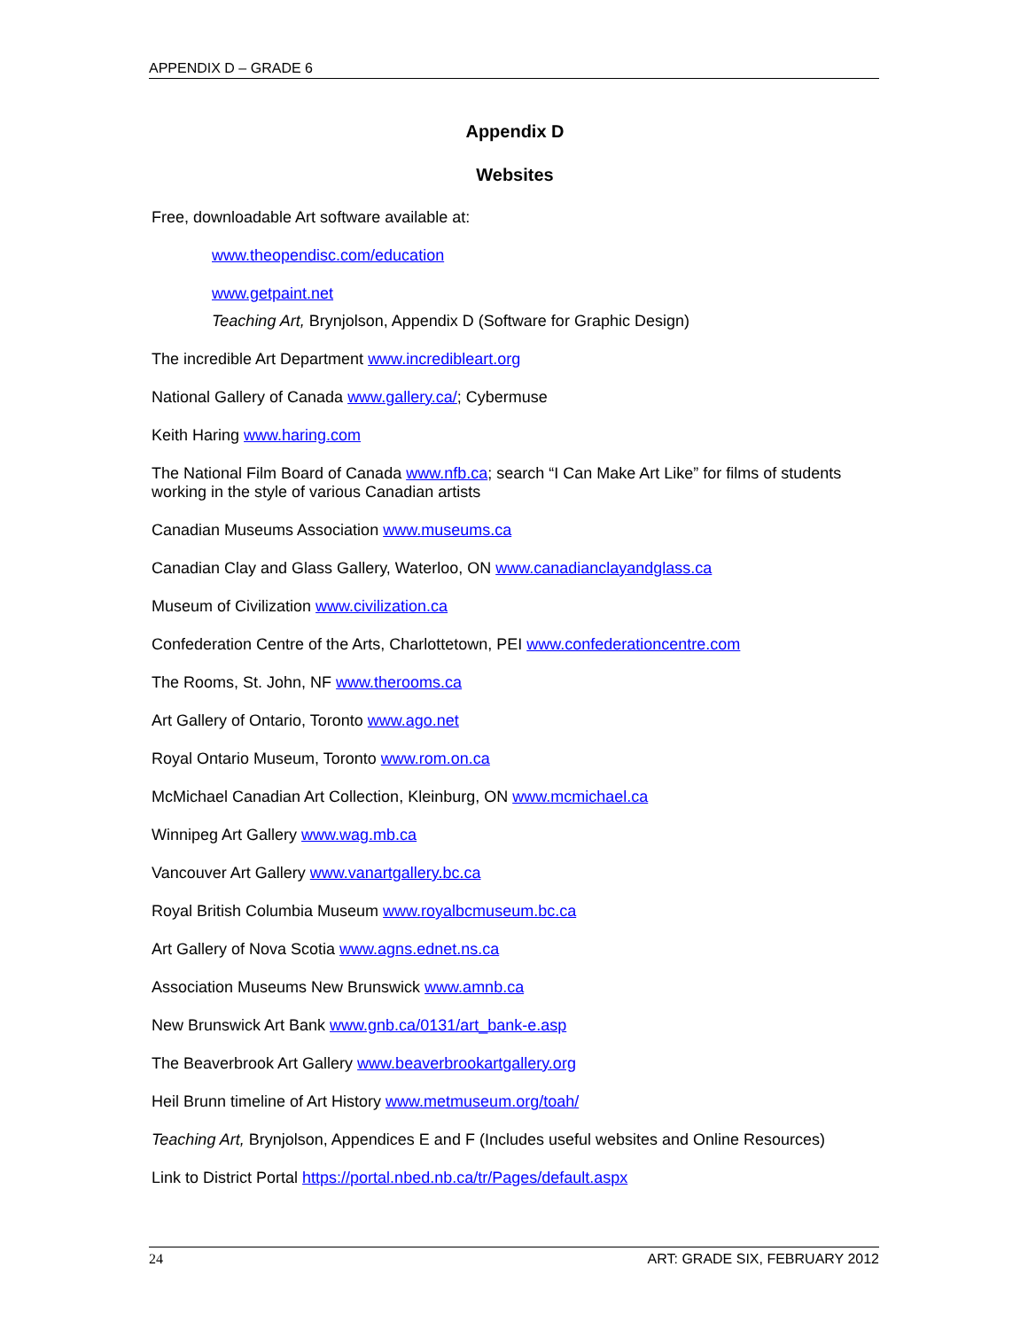APPENDIX D – GRADE 6
Appendix D
Websites
Free, downloadable Art software available at:
www.theopendisc.com/education
www.getpaint.net
Teaching Art, Brynjolson, Appendix D (Software for Graphic Design)
The incredible Art Department www.incredibleart.org
National Gallery of Canada www.gallery.ca/; Cybermuse
Keith Haring www.haring.com
The National Film Board of Canada www.nfb.ca; search “I Can Make Art Like” for films of students working in the style of various Canadian artists
Canadian Museums Association www.museums.ca
Canadian Clay and Glass Gallery, Waterloo, ON www.canadianclayandglass.ca
Museum of Civilization www.civilization.ca
Confederation Centre of the Arts, Charlottetown, PEI www.confederationcentre.com
The Rooms, St. John, NF www.therooms.ca
Art Gallery of Ontario, Toronto www.ago.net
Royal Ontario Museum, Toronto www.rom.on.ca
McMichael Canadian Art Collection, Kleinburg, ON www.mcmichael.ca
Winnipeg Art Gallery www.wag.mb.ca
Vancouver Art Gallery www.vanartgallery.bc.ca
Royal British Columbia Museum www.royalbcmuseum.bc.ca
Art Gallery of Nova Scotia www.agns.ednet.ns.ca
Association Museums New Brunswick www.amnb.ca
New Brunswick Art Bank www.gnb.ca/0131/art_bank-e.asp
The Beaverbrook Art Gallery www.beaverbrookartgallery.org
Heil Brunn timeline of Art History www.metmuseum.org/toah/
Teaching Art, Brynjolson, Appendices E and F (Includes useful websites and Online Resources)
Link to District Portal https://portal.nbed.nb.ca/tr/Pages/default.aspx
24 ART: GRADE SIX, FEBRUARY 2012